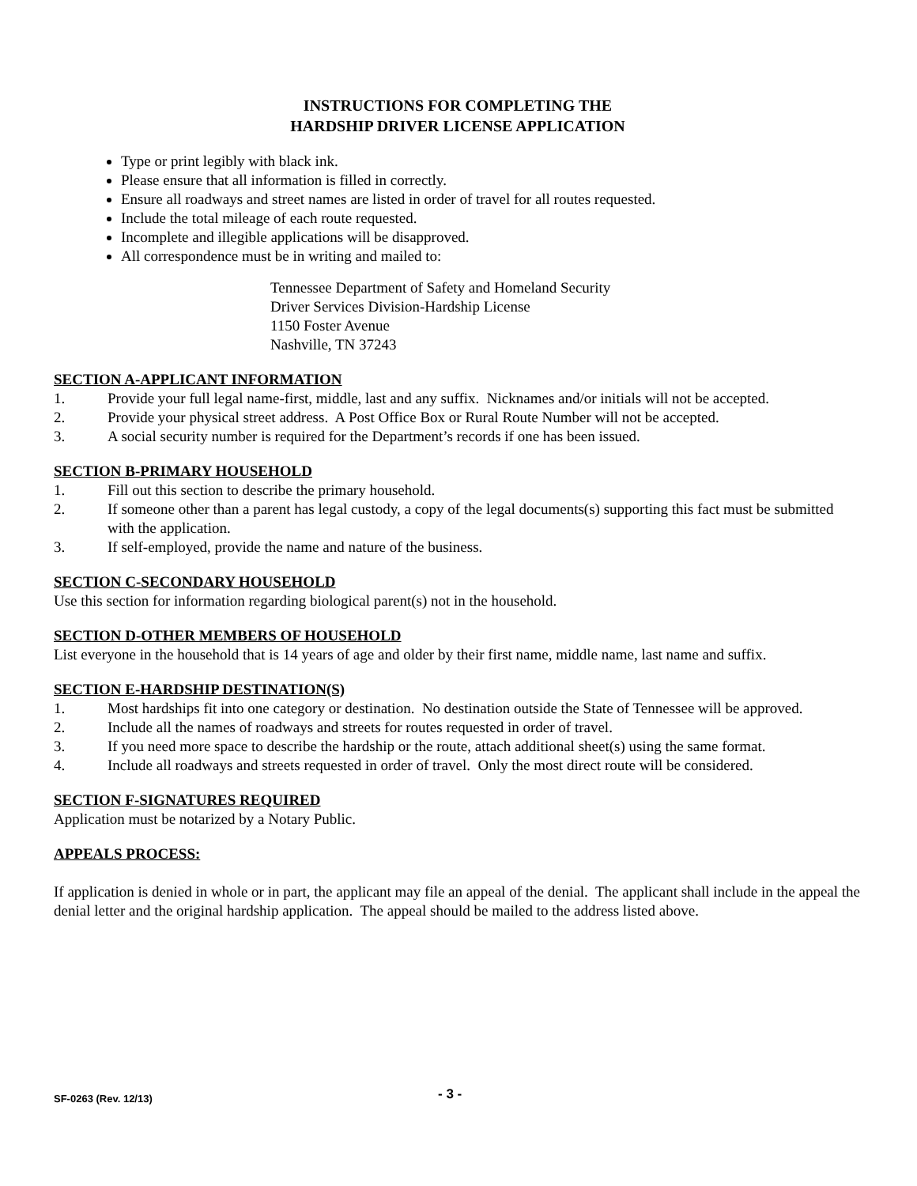INSTRUCTIONS FOR COMPLETING THE
HARDSHIP DRIVER LICENSE APPLICATION
Type or print legibly with black ink.
Please ensure that all information is filled in correctly.
Ensure all roadways and street names are listed in order of travel for all routes requested.
Include the total mileage of each route requested.
Incomplete and illegible applications will be disapproved.
All correspondence must be in writing and mailed to:
Tennessee Department of Safety and Homeland Security
Driver Services Division-Hardship License
1150 Foster Avenue
Nashville, TN 37243
SECTION A-APPLICANT INFORMATION
1. Provide your full legal name-first, middle, last and any suffix. Nicknames and/or initials will not be accepted.
2. Provide your physical street address. A Post Office Box or Rural Route Number will not be accepted.
3. A social security number is required for the Department’s records if one has been issued.
SECTION B-PRIMARY HOUSEHOLD
1. Fill out this section to describe the primary household.
2. If someone other than a parent has legal custody, a copy of the legal documents(s) supporting this fact must be submitted with the application.
3. If self-employed, provide the name and nature of the business.
SECTION C-SECONDARY HOUSEHOLD
Use this section for information regarding biological parent(s) not in the household.
SECTION D-OTHER MEMBERS OF HOUSEHOLD
List everyone in the household that is 14 years of age and older by their first name, middle name, last name and suffix.
SECTION E-HARDSHIP DESTINATION(S)
1. Most hardships fit into one category or destination. No destination outside the State of Tennessee will be approved.
2. Include all the names of roadways and streets for routes requested in order of travel.
3. If you need more space to describe the hardship or the route, attach additional sheet(s) using the same format.
4. Include all roadways and streets requested in order of travel. Only the most direct route will be considered.
SECTION F-SIGNATURES REQUIRED
Application must be notarized by a Notary Public.
APPEALS PROCESS:
If application is denied in whole or in part, the applicant may file an appeal of the denial. The applicant shall include in the appeal the denial letter and the original hardship application. The appeal should be mailed to the address listed above.
SF-0263 (Rev. 12/13) - 3 -